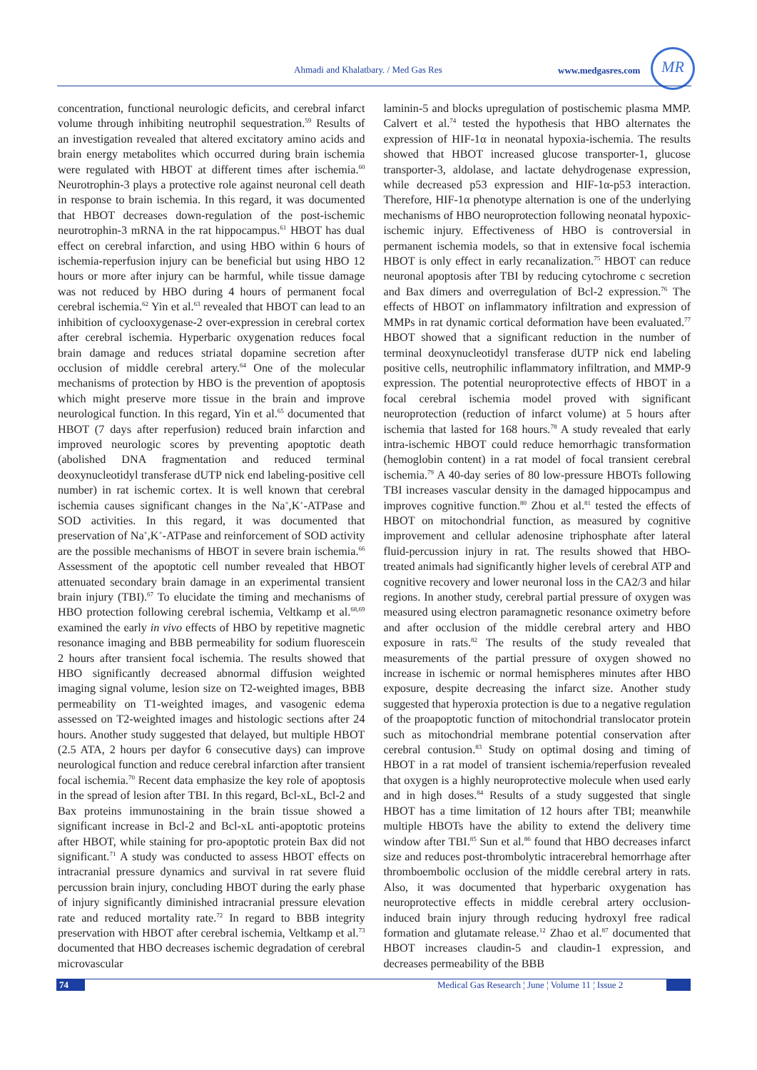Ahmadi and Khalatbary. / Med Gas Res www.medgasres.com
MR
concentration, functional neurologic deficits, and cerebral infarct volume through inhibiting neutrophil sequestration.<sup>59</sup> Results of an investigation revealed that altered excitatory amino acids and brain energy metabolites which occurred during brain ischemia were regulated with HBOT at different times after ischemia.<sup>60</sup> Neurotrophin-3 plays a protective role against neuronal cell death in response to brain ischemia. In this regard, it was documented that HBOT decreases down-regulation of the post-ischemic neurotrophin-3 mRNA in the rat hippocampus.<sup>61</sup> HBOT has dual effect on cerebral infarction, and using HBO within 6 hours of ischemia-reperfusion injury can be beneficial but using HBO 12 hours or more after injury can be harmful, while tissue damage was not reduced by HBO during 4 hours of permanent focal cerebral ischemia.<sup>62</sup> Yin et al.<sup>63</sup> revealed that HBOT can lead to an inhibition of cyclooxygenase-2 over-expression in cerebral cortex after cerebral ischemia. Hyperbaric oxygenation reduces focal brain damage and reduces striatal dopamine secretion after occlusion of middle cerebral artery.<sup>64</sup> One of the molecular mechanisms of protection by HBO is the prevention of apoptosis which might preserve more tissue in the brain and improve neurological function. In this regard, Yin et al.<sup>65</sup> documented that HBOT (7 days after reperfusion) reduced brain infarction and improved neurologic scores by preventing apoptotic death (abolished DNA fragmentation and reduced terminal deoxynucleotidyl transferase dUTP nick end labeling-positive cell number) in rat ischemic cortex. It is well known that cerebral ischemia causes significant changes in the Na<sup>+</sup>,K<sup>+</sup>-ATPase and SOD activities. In this regard, it was documented that preservation of Na<sup>+</sup>,K<sup>+</sup>-ATPase and reinforcement of SOD activity are the possible mechanisms of HBOT in severe brain ischemia.<sup>66</sup> Assessment of the apoptotic cell number revealed that HBOT attenuated secondary brain damage in an experimental transient brain injury (TBI).<sup>67</sup> To elucidate the timing and mechanisms of HBO protection following cerebral ischemia, Veltkamp et al.<sup>68,69</sup> examined the early in vivo effects of HBO by repetitive magnetic resonance imaging and BBB permeability for sodium fluorescein 2 hours after transient focal ischemia. The results showed that HBO significantly decreased abnormal diffusion weighted imaging signal volume, lesion size on T2-weighted images, BBB permeability on T1-weighted images, and vasogenic edema assessed on T2-weighted images and histologic sections after 24 hours. Another study suggested that delayed, but multiple HBOT (2.5 ATA, 2 hours per dayfor 6 consecutive days) can improve neurological function and reduce cerebral infarction after transient focal ischemia.<sup>70</sup> Recent data emphasize the key role of apoptosis in the spread of lesion after TBI. In this regard, Bcl-xL, Bcl-2 and Bax proteins immunostaining in the brain tissue showed a significant increase in Bcl-2 and Bcl-xL anti-apoptotic proteins after HBOT, while staining for pro-apoptotic protein Bax did not significant.<sup>71</sup> A study was conducted to assess HBOT effects on intracranial pressure dynamics and survival in rat severe fluid percussion brain injury, concluding HBOT during the early phase of injury significantly diminished intracranial pressure elevation rate and reduced mortality rate.<sup>72</sup> In regard to BBB integrity preservation with HBOT after cerebral ischemia, Veltkamp et al.<sup>73</sup> documented that HBO decreases ischemic degradation of cerebral microvascular
laminin-5 and blocks upregulation of postischemic plasma MMP. Calvert et al.<sup>74</sup> tested the hypothesis that HBO alternates the expression of HIF-1α in neonatal hypoxia-ischemia. The results showed that HBOT increased glucose transporter-1, glucose transporter-3, aldolase, and lactate dehydrogenase expression, while decreased p53 expression and HIF-1α-p53 interaction. Therefore, HIF-1α phenotype alternation is one of the underlying mechanisms of HBO neuroprotection following neonatal hypoxic-ischemic injury. Effectiveness of HBO is controversial in permanent ischemia models, so that in extensive focal ischemia HBOT is only effect in early recanalization.<sup>75</sup> HBOT can reduce neuronal apoptosis after TBI by reducing cytochrome c secretion and Bax dimers and overregulation of Bcl-2 expression.<sup>76</sup> The effects of HBOT on inflammatory infiltration and expression of MMPs in rat dynamic cortical deformation have been evaluated.<sup>77</sup> HBOT showed that a significant reduction in the number of terminal deoxynucleotidyl transferase dUTP nick end labeling positive cells, neutrophilic inflammatory infiltration, and MMP-9 expression. The potential neuroprotective effects of HBOT in a focal cerebral ischemia model proved with significant neuroprotection (reduction of infarct volume) at 5 hours after ischemia that lasted for 168 hours.<sup>78</sup> A study revealed that early intra-ischemic HBOT could reduce hemorrhagic transformation (hemoglobin content) in a rat model of focal transient cerebral ischemia.<sup>79</sup> A 40-day series of 80 low-pressure HBOTs following TBI increases vascular density in the damaged hippocampus and improves cognitive function.<sup>80</sup> Zhou et al.<sup>81</sup> tested the effects of HBOT on mitochondrial function, as measured by cognitive improvement and cellular adenosine triphosphate after lateral fluid-percussion injury in rat. The results showed that HBO-treated animals had significantly higher levels of cerebral ATP and cognitive recovery and lower neuronal loss in the CA2/3 and hilar regions. In another study, cerebral partial pressure of oxygen was measured using electron paramagnetic resonance oximetry before and after occlusion of the middle cerebral artery and HBO exposure in rats.<sup>82</sup> The results of the study revealed that measurements of the partial pressure of oxygen showed no increase in ischemic or normal hemispheres minutes after HBO exposure, despite decreasing the infarct size. Another study suggested that hyperoxia protection is due to a negative regulation of the proapoptotic function of mitochondrial translocator protein such as mitochondrial membrane potential conservation after cerebral contusion.<sup>83</sup> Study on optimal dosing and timing of HBOT in a rat model of transient ischemia/reperfusion revealed that oxygen is a highly neuroprotective molecule when used early and in high doses.<sup>84</sup> Results of a study suggested that single HBOT has a time limitation of 12 hours after TBI; meanwhile multiple HBOTs have the ability to extend the delivery time window after TBI.<sup>85</sup> Sun et al.<sup>86</sup> found that HBO decreases infarct size and reduces post-thrombolytic intracerebral hemorrhage after thromboembolic occlusion of the middle cerebral artery in rats. Also, it was documented that hyperbaric oxygenation has neuroprotective effects in middle cerebral artery occlusion-induced brain injury through reducing hydroxyl free radical formation and glutamate release.<sup>12</sup> Zhao et al.<sup>87</sup> documented that HBOT increases claudin-5 and claudin-1 expression, and decreases permeability of the BBB
74 Medical Gas Research ¦ June ¦ Volume 11 ¦ Issue 2